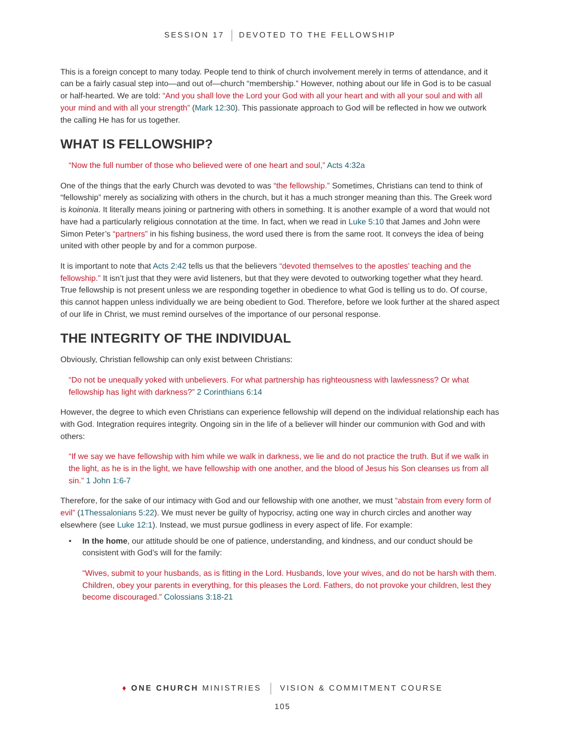SESSION 17 DEVOTED TO THE FELLOWSHIP
This is a foreign concept to many today. People tend to think of church involvement merely in terms of attendance, and it can be a fairly casual step into—and out of—church “membership.” However, nothing about our life in God is to be casual or half-hearted. We are told: “And you shall love the Lord your God with all your heart and with all your soul and with all your mind and with all your strength” (Mark 12:30). This passionate approach to God will be reflected in how we outwork the calling He has for us together.
WHAT IS FELLOWSHIP?
“Now the full number of those who believed were of one heart and soul,” Acts 4:32a
One of the things that the early Church was devoted to was “the fellowship.” Sometimes, Christians can tend to think of “fellowship” merely as socializing with others in the church, but it has a much stronger meaning than this. The Greek word is koinonia. It literally means joining or partnering with others in something. It is another example of a word that would not have had a particularly religious connotation at the time. In fact, when we read in Luke 5:10 that James and John were Simon Peter’s “partners” in his fishing business, the word used there is from the same root. It conveys the idea of being united with other people by and for a common purpose.
It is important to note that Acts 2:42 tells us that the believers “devoted themselves to the apostles’ teaching and the fellowship.” It isn’t just that they were avid listeners, but that they were devoted to outworking together what they heard. True fellowship is not present unless we are responding together in obedience to what God is telling us to do. Of course, this cannot happen unless individually we are being obedient to God. Therefore, before we look further at the shared aspect of our life in Christ, we must remind ourselves of the importance of our personal response.
THE INTEGRITY OF THE INDIVIDUAL
Obviously, Christian fellowship can only exist between Christians:
“Do not be unequally yoked with unbelievers. For what partnership has righteousness with lawlessness? Or what fellowship has light with darkness?” 2 Corinthians 6:14
However, the degree to which even Christians can experience fellowship will depend on the individual relationship each has with God. Integration requires integrity. Ongoing sin in the life of a believer will hinder our communion with God and with others:
“If we say we have fellowship with him while we walk in darkness, we lie and do not practice the truth. But if we walk in the light, as he is in the light, we have fellowship with one another, and the blood of Jesus his Son cleanses us from all sin.” 1 John 1:6-7
Therefore, for the sake of our intimacy with God and our fellowship with one another, we must “abstain from every form of evil” (1Thessalonians 5:22). We must never be guilty of hypocrisy, acting one way in church circles and another way elsewhere (see Luke 12:1). Instead, we must pursue godliness in every aspect of life. For example:
• In the home, our attitude should be one of patience, understanding, and kindness, and our conduct should be consistent with God’s will for the family:
“Wives, submit to your husbands, as is fitting in the Lord. Husbands, love your wives, and do not be harsh with them. Children, obey your parents in everything, for this pleases the Lord. Fathers, do not provoke your children, lest they become discouraged.” Colossians 3:18-21
♦ ONE CHURCH MINISTRIES VISION & COMMITMENT COURSE
105